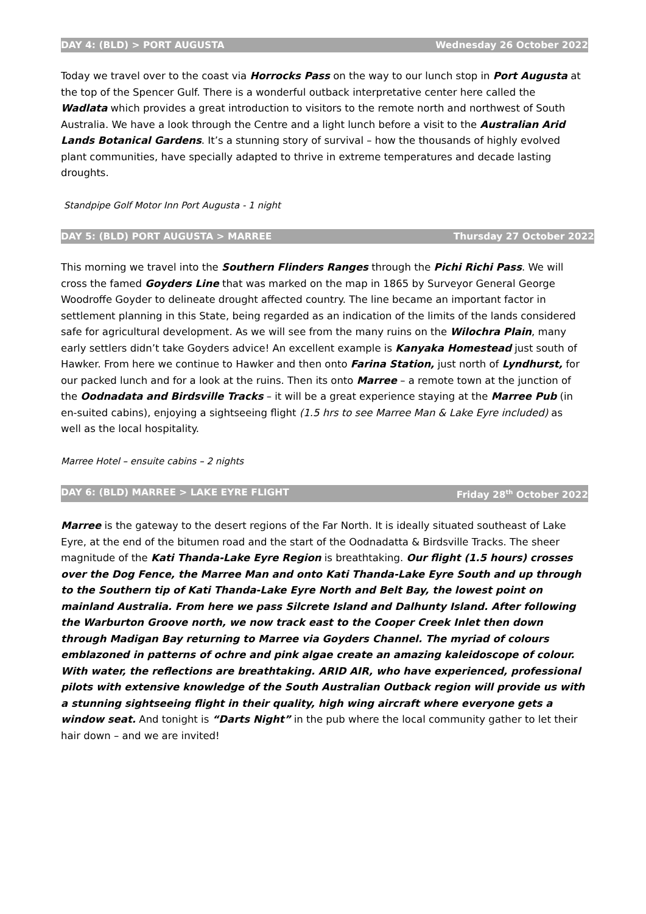DAY 4: (BLD) > PORT AUGUSTA Wednesday 26 October 2022
Today we travel over to the coast via Horrocks Pass on the way to our lunch stop in Port Augusta at the top of the Spencer Gulf. There is a wonderful outback interpretative center here called the Wadlata which provides a great introduction to visitors to the remote north and northwest of South Australia. We have a look through the Centre and a light lunch before a visit to the Australian Arid Lands Botanical Gardens. It’s a stunning story of survival – how the thousands of highly evolved plant communities, have specially adapted to thrive in extreme temperatures and decade lasting droughts.
Standpipe Golf Motor Inn Port Augusta - 1 night
DAY 5: (BLD) PORT AUGUSTA > MARREE Thursday 27 October 2022
This morning we travel into the Southern Flinders Ranges through the Pichi Richi Pass. We will cross the famed Goyders Line that was marked on the map in 1865 by Surveyor General George Woodroffe Goyder to delineate drought affected country. The line became an important factor in settlement planning in this State, being regarded as an indication of the limits of the lands considered safe for agricultural development. As we will see from the many ruins on the Wilochra Plain, many early settlers didn’t take Goyders advice! An excellent example is Kanyaka Homestead just south of Hawker. From here we continue to Hawker and then onto Farina Station, just north of Lyndhurst, for our packed lunch and for a look at the ruins. Then its onto Marree – a remote town at the junction of the Oodnadata and Birdsville Tracks – it will be a great experience staying at the Marree Pub (in en-suited cabins), enjoying a sightseeing flight (1.5 hrs to see Marree Man & Lake Eyre included) as well as the local hospitality.
Marree Hotel – ensuite cabins – 2 nights
DAY 6: (BLD) MARREE > LAKE EYRE FLIGHT Friday 28<sup>th</sup> October 2022
Marree is the gateway to the desert regions of the Far North. It is ideally situated southeast of Lake Eyre, at the end of the bitumen road and the start of the Oodnadatta & Birdsville Tracks. The sheer magnitude of the Kati Thanda-Lake Eyre Region is breathtaking. Our flight (1.5 hours) crosses over the Dog Fence, the Marree Man and onto Kati Thanda-Lake Eyre South and up through to the Southern tip of Kati Thanda-Lake Eyre North and Belt Bay, the lowest point on mainland Australia. From here we pass Silcrete Island and Dalhunty Island. After following the Warburton Groove north, we now track east to the Cooper Creek Inlet then down through Madigan Bay returning to Marree via Goyders Channel. The myriad of colours emblazoned in patterns of ochre and pink algae create an amazing kaleidoscope of colour. With water, the reflections are breathtaking. ARID AIR, who have experienced, professional pilots with extensive knowledge of the South Australian Outback region will provide us with a stunning sightseeing flight in their quality, high wing aircraft where everyone gets a window seat. And tonight is “Darts Night” in the pub where the local community gather to let their hair down – and we are invited!